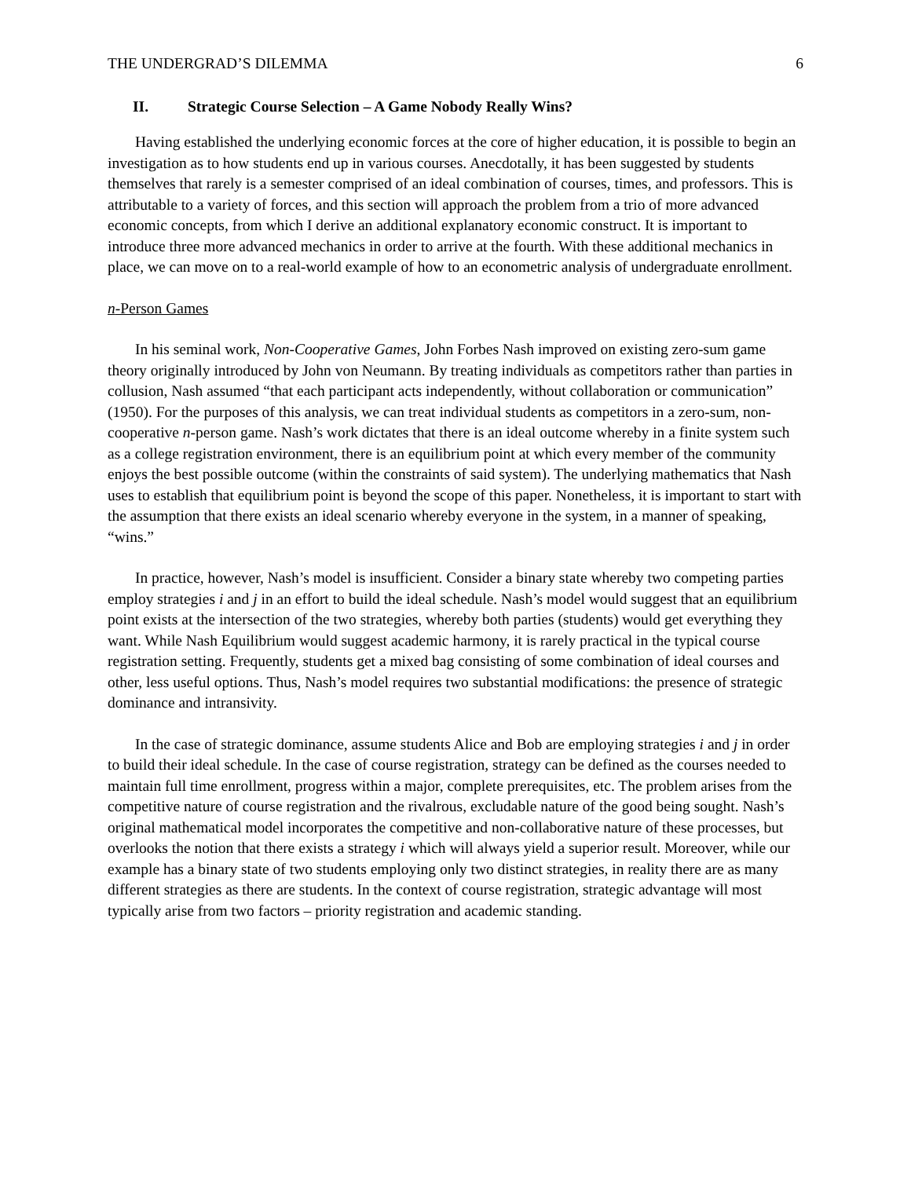THE UNDERGRAD’S DILEMMA 6
II. Strategic Course Selection – A Game Nobody Really Wins?
Having established the underlying economic forces at the core of higher education, it is possible to begin an investigation as to how students end up in various courses. Anecdotally, it has been suggested by students themselves that rarely is a semester comprised of an ideal combination of courses, times, and professors. This is attributable to a variety of forces, and this section will approach the problem from a trio of more advanced economic concepts, from which I derive an additional explanatory economic construct. It is important to introduce three more advanced mechanics in order to arrive at the fourth. With these additional mechanics in place, we can move on to a real-world example of how to an econometric analysis of undergraduate enrollment.
n-Person Games
In his seminal work, Non-Cooperative Games, John Forbes Nash improved on existing zero-sum game theory originally introduced by John von Neumann. By treating individuals as competitors rather than parties in collusion, Nash assumed “that each participant acts independently, without collaboration or communication” (1950). For the purposes of this analysis, we can treat individual students as competitors in a zero-sum, non-cooperative n-person game. Nash’s work dictates that there is an ideal outcome whereby in a finite system such as a college registration environment, there is an equilibrium point at which every member of the community enjoys the best possible outcome (within the constraints of said system). The underlying mathematics that Nash uses to establish that equilibrium point is beyond the scope of this paper. Nonetheless, it is important to start with the assumption that there exists an ideal scenario whereby everyone in the system, in a manner of speaking, “wins.”
In practice, however, Nash’s model is insufficient. Consider a binary state whereby two competing parties employ strategies i and j in an effort to build the ideal schedule. Nash’s model would suggest that an equilibrium point exists at the intersection of the two strategies, whereby both parties (students) would get everything they want. While Nash Equilibrium would suggest academic harmony, it is rarely practical in the typical course registration setting. Frequently, students get a mixed bag consisting of some combination of ideal courses and other, less useful options. Thus, Nash’s model requires two substantial modifications: the presence of strategic dominance and intransivity.
In the case of strategic dominance, assume students Alice and Bob are employing strategies i and j in order to build their ideal schedule. In the case of course registration, strategy can be defined as the courses needed to maintain full time enrollment, progress within a major, complete prerequisites, etc. The problem arises from the competitive nature of course registration and the rivalrous, excludable nature of the good being sought. Nash’s original mathematical model incorporates the competitive and non-collaborative nature of these processes, but overlooks the notion that there exists a strategy i which will always yield a superior result. Moreover, while our example has a binary state of two students employing only two distinct strategies, in reality there are as many different strategies as there are students. In the context of course registration, strategic advantage will most typically arise from two factors – priority registration and academic standing.